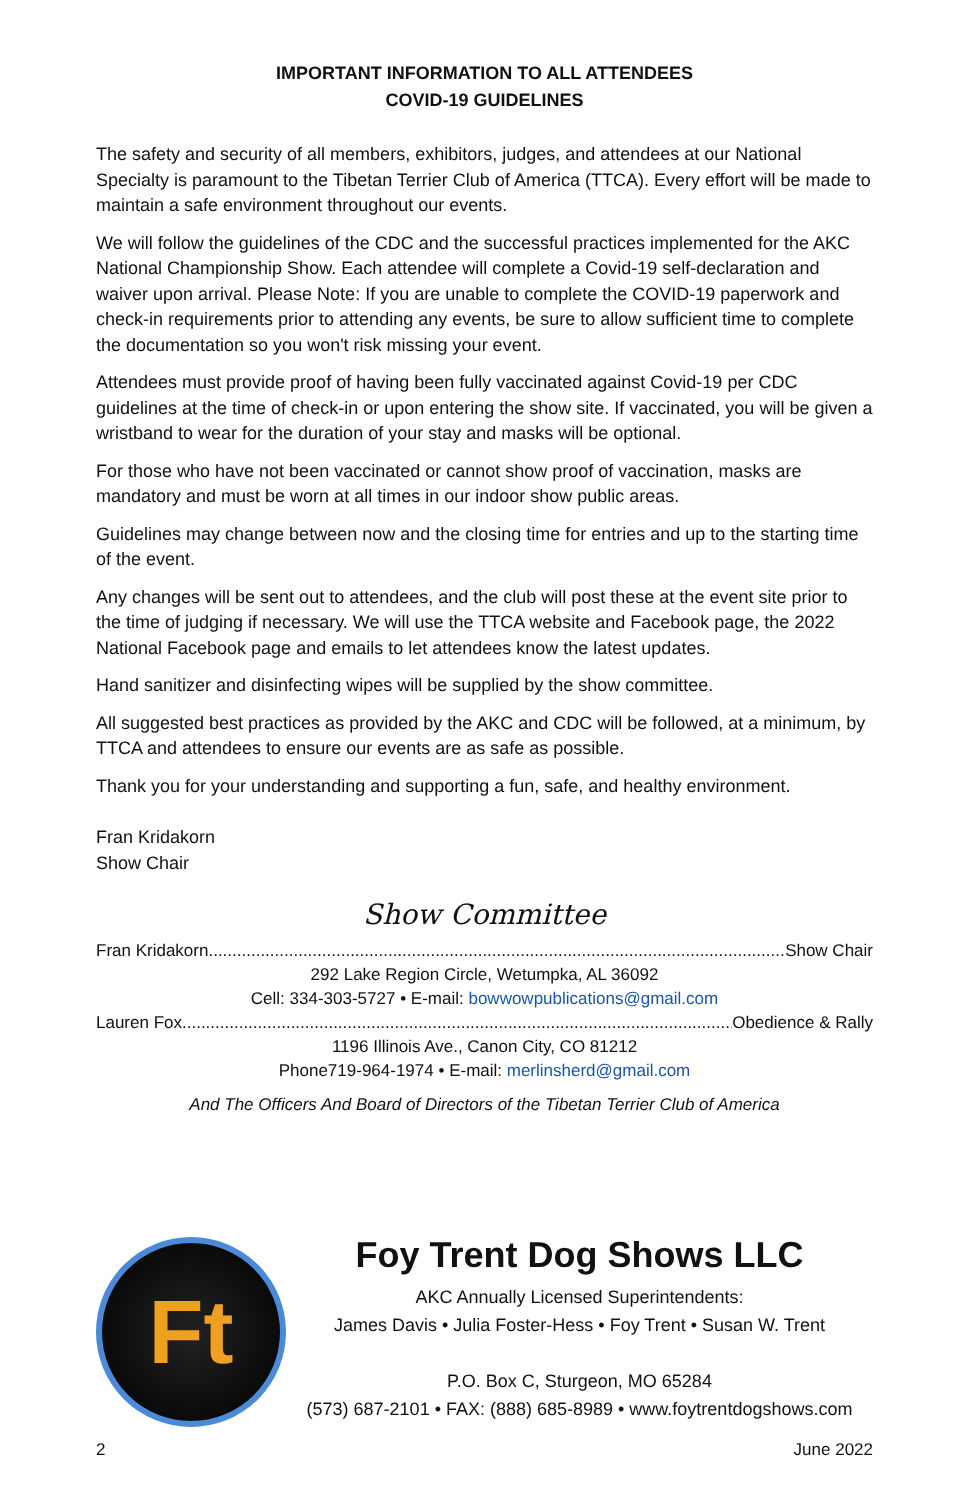IMPORTANT INFORMATION TO ALL ATTENDEES
COVID-19 GUIDELINES
The safety and security of all members, exhibitors, judges, and attendees at our National Specialty is paramount to the Tibetan Terrier Club of America (TTCA). Every effort will be made to maintain a safe environment throughout our events.
We will follow the guidelines of the CDC and the successful practices implemented for the AKC National Championship Show. Each attendee will complete a Covid-19 self-declaration and waiver upon arrival. Please Note: If you are unable to complete the COVID-19 paperwork and check-in requirements prior to attending any events, be sure to allow sufficient time to complete the documentation so you won't risk missing your event.
Attendees must provide proof of having been fully vaccinated against Covid-19 per CDC guidelines at the time of check-in or upon entering the show site. If vaccinated, you will be given a wristband to wear for the duration of your stay and masks will be optional.
For those who have not been vaccinated or cannot show proof of vaccination, masks are mandatory and must be worn at all times in our indoor show public areas.
Guidelines may change between now and the closing time for entries and up to the starting time of the event.
Any changes will be sent out to attendees, and the club will post these at the event site prior to the time of judging if necessary. We will use the TTCA website and Facebook page, the 2022 National Facebook page and emails to let attendees know the latest updates.
Hand sanitizer and disinfecting wipes will be supplied by the show committee.
All suggested best practices as provided by the AKC and CDC will be followed, at a minimum, by TTCA and attendees to ensure our events are as safe as possible.
Thank you for your understanding and supporting a fun, safe, and healthy environment.
Fran Kridakorn
Show Chair
Show Committee
Fran Kridakorn.......................................................................................................................... Show Chair
292 Lake Region Circle, Wetumpka, AL 36092
Cell: 334-303-5727 • E-mail: bowwowpublications@gmail.com
Lauren Fox.......................................................................................................................... Obedience & Rally
1196 Illinois Ave., Canon City, CO 81212
Phone719-964-1974 • E-mail: merlinsherd@gmail.com
And The Officers And Board of Directors of the Tibetan Terrier Club of America
Ft
Foy Trent Dog Shows LLC
AKC Annually Licensed Superintendents:
James Davis • Julia Foster-Hess • Foy Trent • Susan W. Trent
P.O. Box C, Sturgeon, MO 65284
(573) 687-2101 • FAX: (888) 685-8989 • www.foytrentdogshows.com
2 June 2022